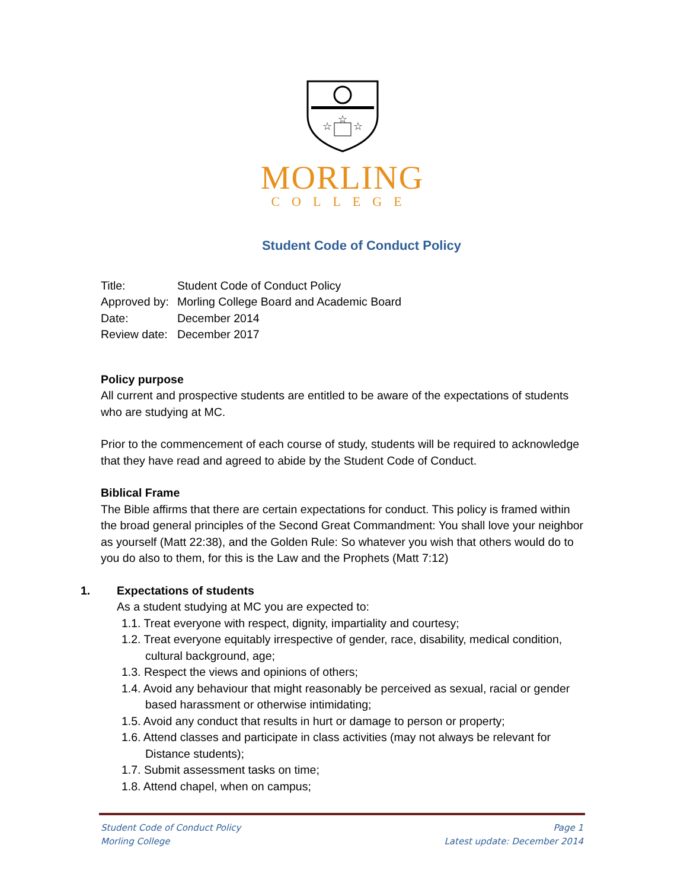☆
☆
☆
MORLING
COLLEGE
Student Code of Conduct Policy
| Title: | Student Code of Conduct Policy |
| Approved by: | Morling College Board and Academic Board |
| Date: | December 2014 |
| Review date: | December 2017 |
Policy purpose
All current and prospective students are entitled to be aware of the expectations of students who are studying at MC.
Prior to the commencement of each course of study, students will be required to acknowledge that they have read and agreed to abide by the Student Code of Conduct.
Biblical Frame
The Bible affirms that there are certain expectations for conduct. This policy is framed within the broad general principles of the Second Great Commandment: You shall love your neighbor as yourself (Matt 22:38), and the Golden Rule: So whatever you wish that others would do to you do also to them, for this is the Law and the Prophets (Matt 7:12)
1. Expectations of students
As a student studying at MC you are expected to:
1.1. Treat everyone with respect, dignity, impartiality and courtesy;
1.2. Treat everyone equitably irrespective of gender, race, disability, medical condition, cultural background, age;
1.3. Respect the views and opinions of others;
1.4. Avoid any behaviour that might reasonably be perceived as sexual, racial or gender based harassment or otherwise intimidating;
1.5. Avoid any conduct that results in hurt or damage to person or property;
1.6. Attend classes and participate in class activities (may not always be relevant for Distance students);
1.7. Submit assessment tasks on time;
1.8. Attend chapel, when on campus;
Student Code of Conduct Policy Page 1
Morling College Latest update: December 2014